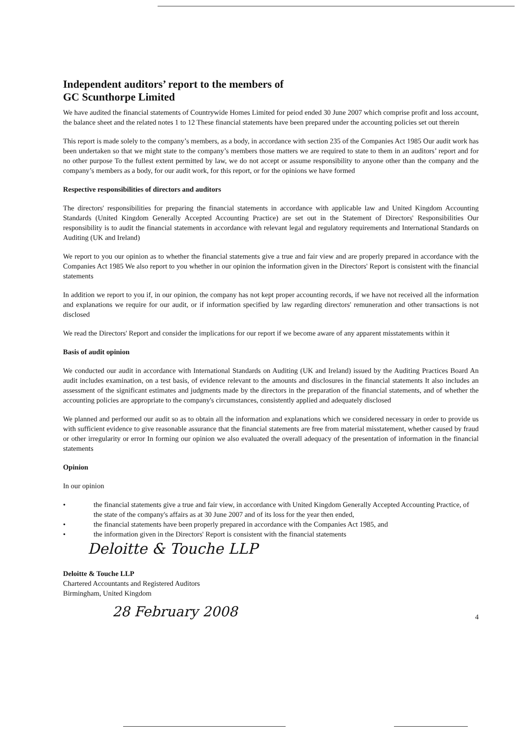Independent auditors’ report to the members of
GC Scunthorpe Limited
We have audited the financial statements of Countrywide Homes Limited for peiod ended 30 June 2007 which comprise profit and loss account, the balance sheet and the related notes 1 to 12 These financial statements have been prepared under the accounting policies set out therein
This report is made solely to the company’s members, as a body, in accordance with section 235 of the Companies Act 1985 Our audit work has been undertaken so that we might state to the company’s members those matters we are required to state to them in an auditors’ report and for no other purpose To the fullest extent permitted by law, we do not accept or assume responsibility to anyone other than the company and the company’s members as a body, for our audit work, for this report, or for the opinions we have formed
Respective responsibilities of directors and auditors
The directors' responsibilities for preparing the financial statements in accordance with applicable law and United Kingdom Accounting Standards (United Kingdom Generally Accepted Accounting Practice) are set out in the Statement of Directors' Responsibilities Our responsibility is to audit the financial statements in accordance with relevant legal and regulatory requirements and International Standards on Auditing (UK and Ireland)
We report to you our opinion as to whether the financial statements give a true and fair view and are properly prepared in accordance with the Companies Act 1985 We also report to you whether in our opinion the information given in the Directors' Report is consistent with the financial statements
In addition we report to you if, in our opinion, the company has not kept proper accounting records, if we have not received all the information and explanations we require for our audit, or if information specified by law regarding directors' remuneration and other transactions is not disclosed
We read the Directors' Report and consider the implications for our report if we become aware of any apparent misstatements within it
Basis of audit opinion
We conducted our audit in accordance with International Standards on Auditing (UK and Ireland) issued by the Auditing Practices Board An audit includes examination, on a test basis, of evidence relevant to the amounts and disclosures in the financial statements It also includes an assessment of the significant estimates and judgments made by the directors in the preparation of the financial statements, and of whether the accounting policies are appropriate to the company's circumstances, consistently applied and adequately disclosed
We planned and performed our audit so as to obtain all the information and explanations which we considered necessary in order to provide us with sufficient evidence to give reasonable assurance that the financial statements are free from material misstatement, whether caused by fraud or other irregularity or error In forming our opinion we also evaluated the overall adequacy of the presentation of information in the financial statements
Opinion
In our opinion
• the financial statements give a true and fair view, in accordance with United Kingdom Generally Accepted Accounting Practice, of the state of the company's affairs as at 30 June 2007 and of its loss for the year then ended,
• the financial statements have been properly prepared in accordance with the Companies Act 1985, and
• the information given in the Directors' Report is consistent with the financial statements
Deloitte & Touche LLP
Deloitte & Touche LLP
Chartered Accountants and Registered Auditors
Birmingham, United Kingdom
28 February 2008
4